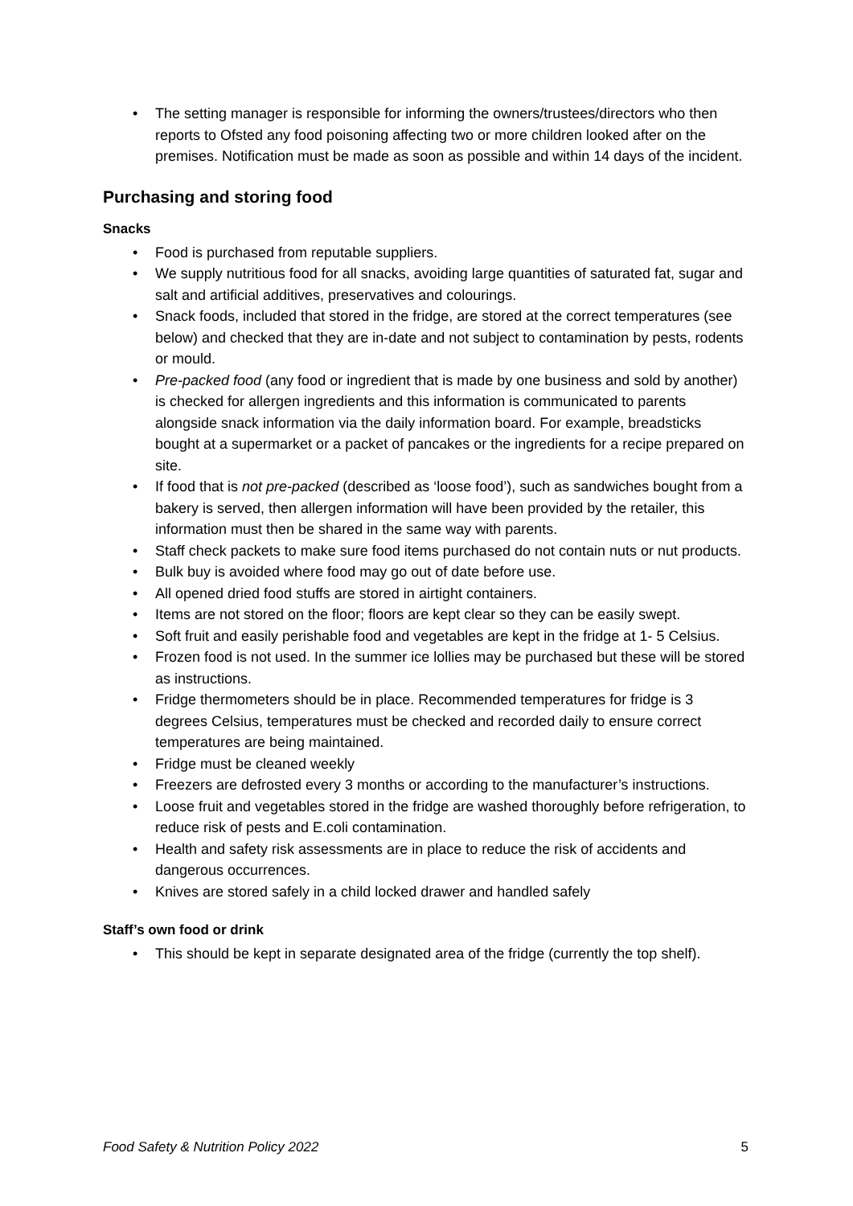• The setting manager is responsible for informing the owners/trustees/directors who then reports to Ofsted any food poisoning affecting two or more children looked after on the premises. Notification must be made as soon as possible and within 14 days of the incident.
Purchasing and storing food
Snacks
• Food is purchased from reputable suppliers.
• We supply nutritious food for all snacks, avoiding large quantities of saturated fat, sugar and salt and artificial additives, preservatives and colourings.
• Snack foods, included that stored in the fridge, are stored at the correct temperatures (see below) and checked that they are in-date and not subject to contamination by pests, rodents or mould.
• Pre-packed food (any food or ingredient that is made by one business and sold by another) is checked for allergen ingredients and this information is communicated to parents alongside snack information via the daily information board. For example, breadsticks bought at a supermarket or a packet of pancakes or the ingredients for a recipe prepared on site.
• If food that is not pre-packed (described as ‘loose food’), such as sandwiches bought from a bakery is served, then allergen information will have been provided by the retailer, this information must then be shared in the same way with parents.
• Staff check packets to make sure food items purchased do not contain nuts or nut products.
• Bulk buy is avoided where food may go out of date before use.
• All opened dried food stuffs are stored in airtight containers.
• Items are not stored on the floor; floors are kept clear so they can be easily swept.
• Soft fruit and easily perishable food and vegetables are kept in the fridge at 1- 5 Celsius.
• Frozen food is not used. In the summer ice lollies may be purchased but these will be stored as instructions.
• Fridge thermometers should be in place. Recommended temperatures for fridge is 3 degrees Celsius, temperatures must be checked and recorded daily to ensure correct temperatures are being maintained.
• Fridge must be cleaned weekly
• Freezers are defrosted every 3 months or according to the manufacturer’s instructions.
• Loose fruit and vegetables stored in the fridge are washed thoroughly before refrigeration, to reduce risk of pests and E.coli contamination.
• Health and safety risk assessments are in place to reduce the risk of accidents and dangerous occurrences.
• Knives are stored safely in a child locked drawer and handled safely
Staff’s own food or drink
• This should be kept in separate designated area of the fridge (currently the top shelf).
Food Safety & Nutrition Policy 2022 5